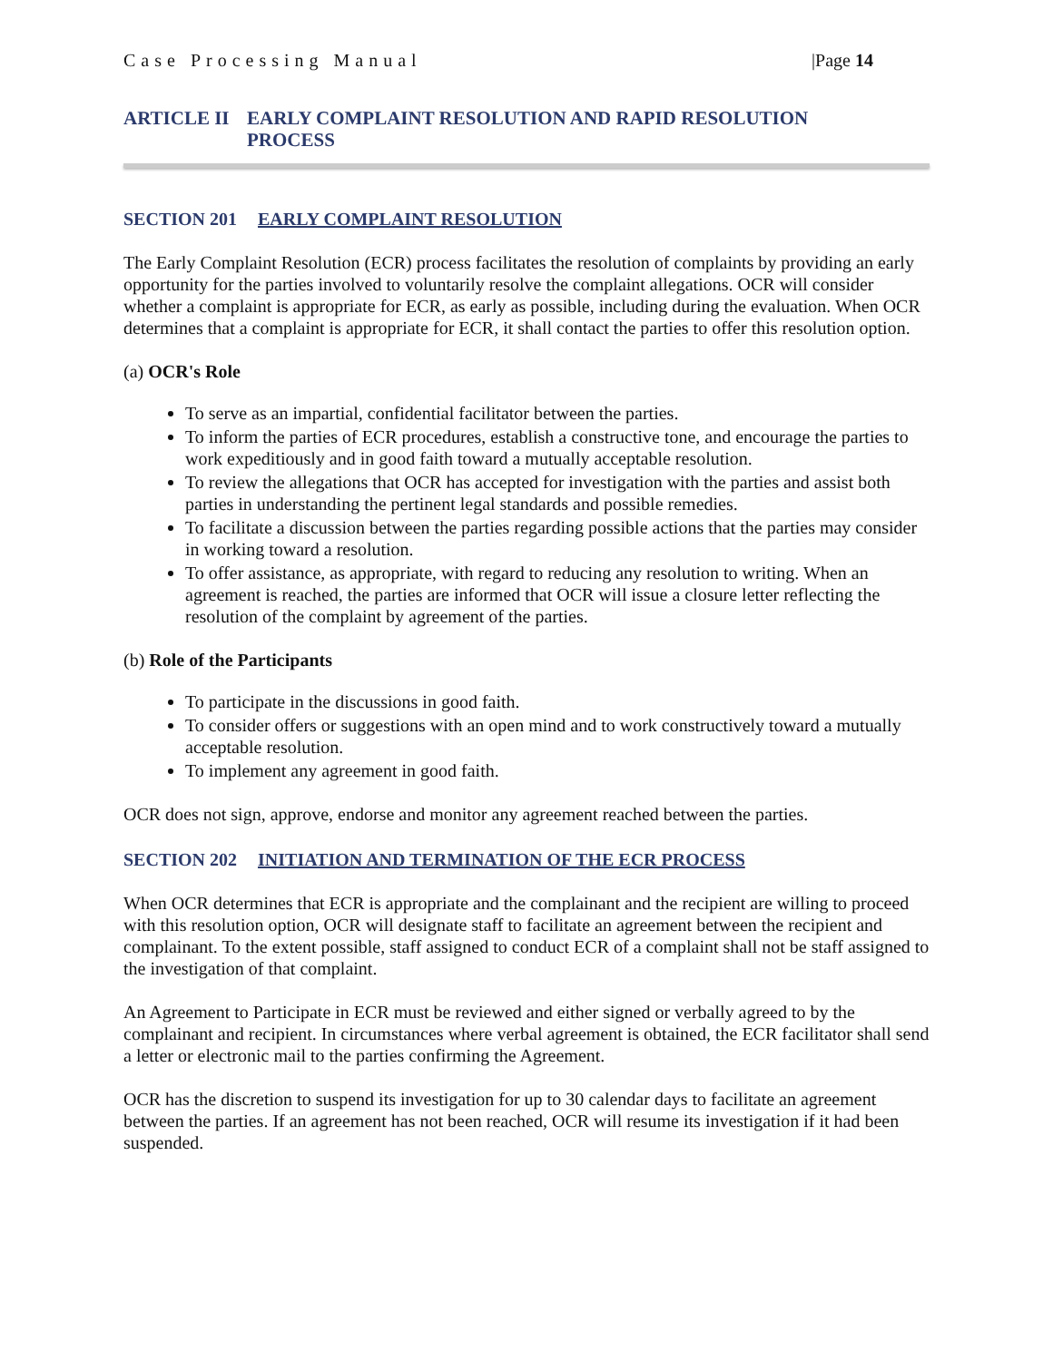Case Processing Manual |Page 14
ARTICLE II EARLY COMPLAINT RESOLUTION AND RAPID RESOLUTION
PROCESS
SECTION 201 EARLY COMPLAINT RESOLUTION
The Early Complaint Resolution (ECR) process facilitates the resolution of complaints by providing an early opportunity for the parties involved to voluntarily resolve the complaint allegations. OCR will consider whether a complaint is appropriate for ECR, as early as possible, including during the evaluation. When OCR determines that a complaint is appropriate for ECR, it shall contact the parties to offer this resolution option.
(a) OCR's Role
To serve as an impartial, confidential facilitator between the parties.
To inform the parties of ECR procedures, establish a constructive tone, and encourage the parties to work expeditiously and in good faith toward a mutually acceptable resolution.
To review the allegations that OCR has accepted for investigation with the parties and assist both parties in understanding the pertinent legal standards and possible remedies.
To facilitate a discussion between the parties regarding possible actions that the parties may consider in working toward a resolution.
To offer assistance, as appropriate, with regard to reducing any resolution to writing. When an agreement is reached, the parties are informed that OCR will issue a closure letter reflecting the resolution of the complaint by agreement of the parties.
(b) Role of the Participants
To participate in the discussions in good faith.
To consider offers or suggestions with an open mind and to work constructively toward a mutually acceptable resolution.
To implement any agreement in good faith.
OCR does not sign, approve, endorse and monitor any agreement reached between the parties.
SECTION 202 INITIATION AND TERMINATION OF THE ECR PROCESS
When OCR determines that ECR is appropriate and the complainant and the recipient are willing to proceed with this resolution option, OCR will designate staff to facilitate an agreement between the recipient and complainant. To the extent possible, staff assigned to conduct ECR of a complaint shall not be staff assigned to the investigation of that complaint.
An Agreement to Participate in ECR must be reviewed and either signed or verbally agreed to by the complainant and recipient. In circumstances where verbal agreement is obtained, the ECR facilitator shall send a letter or electronic mail to the parties confirming the Agreement.
OCR has the discretion to suspend its investigation for up to 30 calendar days to facilitate an agreement between the parties. If an agreement has not been reached, OCR will resume its investigation if it had been suspended.